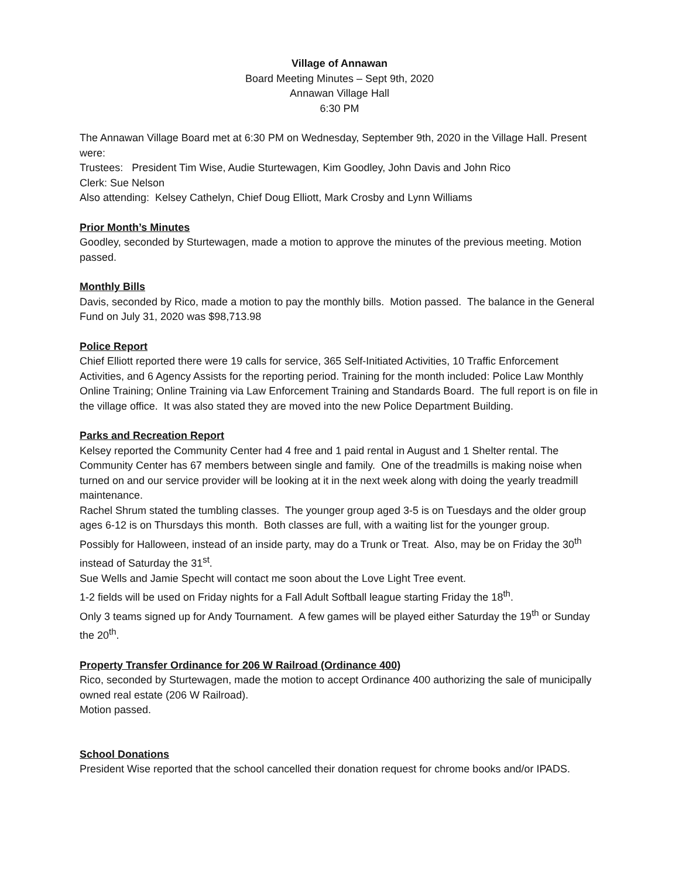Village of Annawan
Board Meeting Minutes – Sept 9th, 2020
Annawan Village Hall
6:30 PM
The Annawan Village Board met at 6:30 PM on Wednesday, September 9th, 2020 in the Village Hall. Present were:
Trustees: President Tim Wise, Audie Sturtewagen, Kim Goodley, John Davis and John Rico
Clerk: Sue Nelson
Also attending: Kelsey Cathelyn, Chief Doug Elliott, Mark Crosby and Lynn Williams
Prior Month’s Minutes
Goodley, seconded by Sturtewagen, made a motion to approve the minutes of the previous meeting. Motion passed.
Monthly Bills
Davis, seconded by Rico, made a motion to pay the monthly bills. Motion passed. The balance in the General Fund on July 31, 2020 was $98,713.98
Police Report
Chief Elliott reported there were 19 calls for service, 365 Self-Initiated Activities, 10 Traffic Enforcement Activities, and 6 Agency Assists for the reporting period. Training for the month included: Police Law Monthly Online Training; Online Training via Law Enforcement Training and Standards Board. The full report is on file in the village office. It was also stated they are moved into the new Police Department Building.
Parks and Recreation Report
Kelsey reported the Community Center had 4 free and 1 paid rental in August and 1 Shelter rental. The Community Center has 67 members between single and family. One of the treadmills is making noise when turned on and our service provider will be looking at it in the next week along with doing the yearly treadmill maintenance.
Rachel Shrum stated the tumbling classes. The younger group aged 3-5 is on Tuesdays and the older group ages 6-12 is on Thursdays this month. Both classes are full, with a waiting list for the younger group.
Possibly for Halloween, instead of an inside party, may do a Trunk or Treat. Also, may be on Friday the 30<sup>th</sup> instead of Saturday the 31<sup>st</sup>.
Sue Wells and Jamie Specht will contact me soon about the Love Light Tree event.
1-2 fields will be used on Friday nights for a Fall Adult Softball league starting Friday the 18<sup>th</sup>.
Only 3 teams signed up for Andy Tournament. A few games will be played either Saturday the 19<sup>th</sup> or Sunday the 20<sup>th</sup>.
Property Transfer Ordinance for 206 W Railroad (Ordinance 400)
Rico, seconded by Sturtewagen, made the motion to accept Ordinance 400 authorizing the sale of municipally owned real estate (206 W Railroad).
Motion passed.
School Donations
President Wise reported that the school cancelled their donation request for chrome books and/or IPADS.